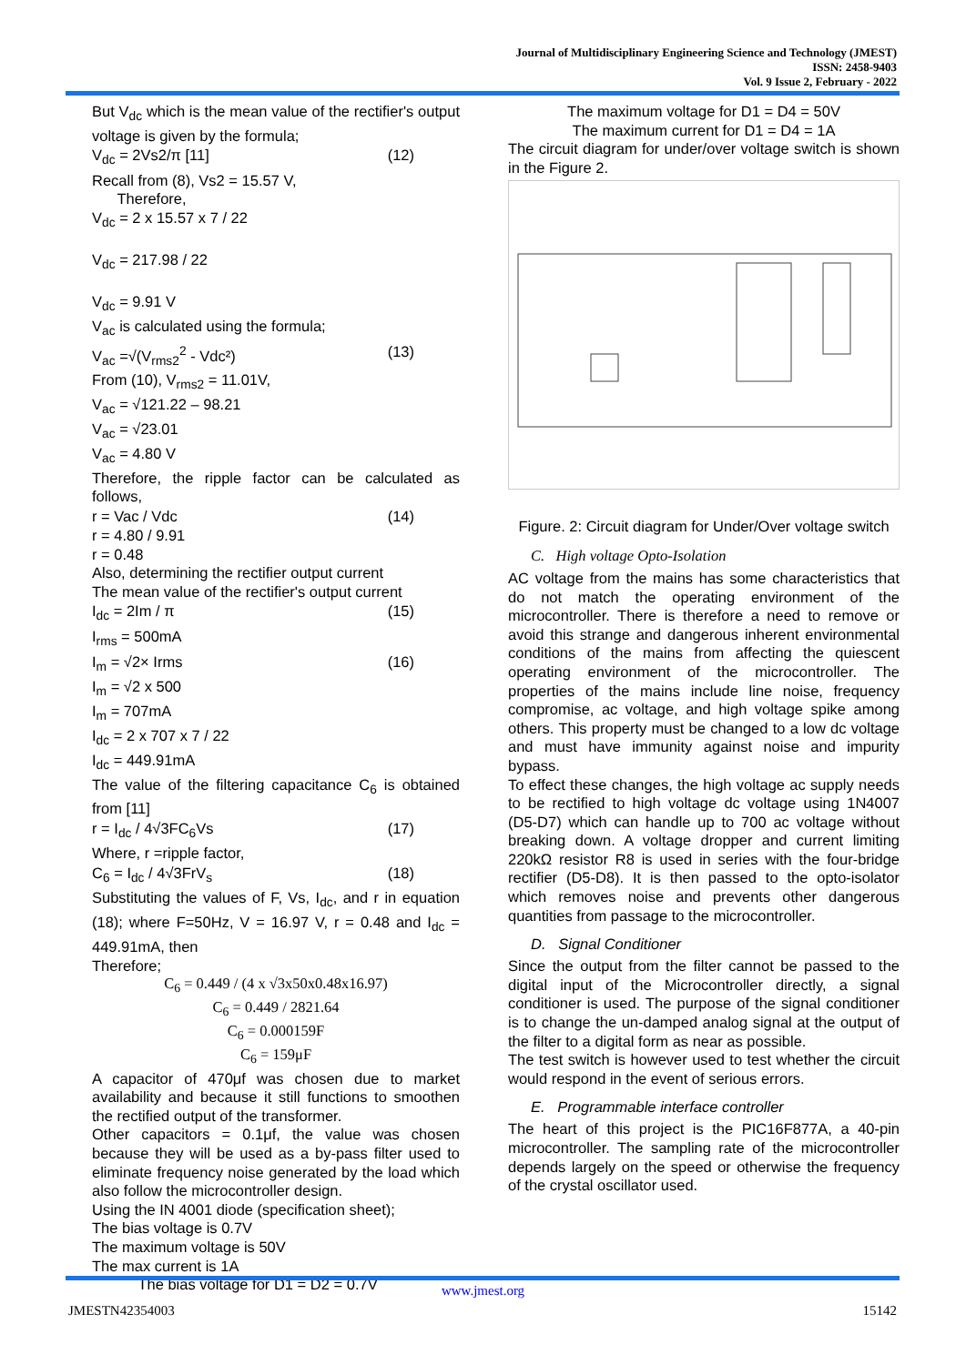Journal of Multidisciplinary Engineering Science and Technology (JMEST)
ISSN: 2458-9403
Vol. 9 Issue 2, February - 2022
But V<sub>dc</sub> which is the mean value of the rectifier's output voltage is given by the formula;
V<sub>dc</sub> = 2Vs2/π [11] (12)
Recall from (8), Vs2 = 15.57 V,
Therefore,
V<sub>dc</sub> = 2 x 15.57 x 7 / 22
V<sub>dc</sub> = 217.98 / 22
V<sub>dc</sub> = 9.91 V
V<sub>ac</sub> is calculated using the formula;
V<sub>ac</sub> =√(V<sub>rms2</sub><sup>2</sup> - Vdc²) (13)
From (10), V<sub>rms2</sub> = 11.01V,
V<sub>ac</sub> = √121.22 – 98.21
V<sub>ac</sub> = √23.01
V<sub>ac</sub> = 4.80 V
Therefore, the ripple factor can be calculated as follows,
r = Vac / Vdc (14)
r = 4.80 / 9.91
r = 0.48
Also, determining the rectifier output current
The mean value of the rectifier's output current
I<sub>dc</sub> = 2Im / π (15)
I<sub>rms</sub> = 500mA
I<sub>m</sub> = √2× Irms (16)
I<sub>m</sub> = √2 x 500
I<sub>m</sub> = 707mA
I<sub>dc</sub> = 2 x 707 x 7 / 22
I<sub>dc</sub> = 449.91mA
The value of the filtering capacitance C<sub>6</sub> is obtained from [11]
r = I<sub>dc</sub> / 4√3FC<sub>6</sub>Vs (17)
Where, r =ripple factor,
C<sub>6</sub> = I<sub>dc</sub> / 4√3FrV<sub>s</sub> (18)
Substituting the values of F, Vs, I<sub>dc</sub>, and r in equation (18); where F=50Hz, V = 16.97 V, r = 0.48 and I<sub>dc</sub> = 449.91mA, then
Therefore;
C<sub>6</sub> = 0.449 / (4 x √3x50x0.48x16.97)
C<sub>6</sub> = 0.449 / 2821.64
C<sub>6</sub> = 0.000159F
C<sub>6</sub> = 159μF
A capacitor of 470μf was chosen due to market availability and because it still functions to smoothen the rectified output of the transformer.
Other capacitors = 0.1μf, the value was chosen because they will be used as a by-pass filter used to eliminate frequency noise generated by the load which also follow the microcontroller design.
Using the IN 4001 diode (specification sheet);
The bias voltage is 0.7V
The maximum voltage is 50V
The max current is 1A
The bias voltage for D1 = D2 = 0.7V
The maximum voltage for D1 = D4 = 50V
The maximum current for D1 = D4 = 1A
The circuit diagram for under/over voltage switch is shown in the Figure 2.
Figure. 2: Circuit diagram for Under/Over voltage switch
C. High voltage Opto-Isolation
AC voltage from the mains has some characteristics that do not match the operating environment of the microcontroller. There is therefore a need to remove or avoid this strange and dangerous inherent environmental conditions of the mains from affecting the quiescent operating environment of the microcontroller. The properties of the mains include line noise, frequency compromise, ac voltage, and high voltage spike among others. This property must be changed to a low dc voltage and must have immunity against noise and impurity bypass.
To effect these changes, the high voltage ac supply needs to be rectified to high voltage dc voltage using 1N4007 (D5-D7) which can handle up to 700 ac voltage without breaking down. A voltage dropper and current limiting 220kΩ resistor R8 is used in series with the four-bridge rectifier (D5-D8). It is then passed to the opto-isolator which removes noise and prevents other dangerous quantities from passage to the microcontroller.
D. Signal Conditioner
Since the output from the filter cannot be passed to the digital input of the Microcontroller directly, a signal conditioner is used. The purpose of the signal conditioner is to change the un-damped analog signal at the output of the filter to a digital form as near as possible.
The test switch is however used to test whether the circuit would respond in the event of serious errors.
E. Programmable interface controller
The heart of this project is the PIC16F877A, a 40-pin microcontroller. The sampling rate of the microcontroller depends largely on the speed or otherwise the frequency of the crystal oscillator used.
www.jmest.org
JMESTN42354003 15142